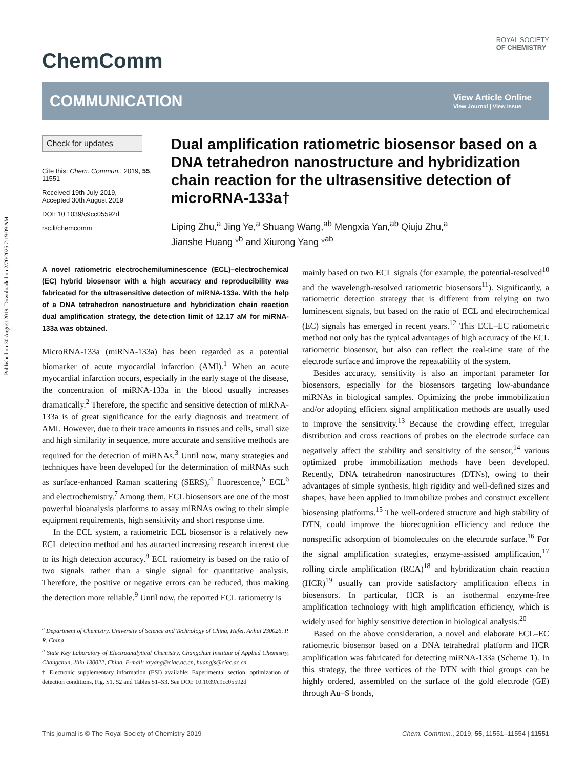Published on 30 August 2019. Downloaded on 2/20/2025 2:19:09 AM.
ChemComm
ROYAL SOCIETY
OF CHEMISTRY
COMMUNICATION
View Article Online
View Journal | View Issue
Check for updates
Cite this: Chem. Commun., 2019, 55, 11551
Received 19th July 2019,
Accepted 30th August 2019
DOI: 10.1039/c9cc05592d
rsc.li/chemcomm
Dual amplification ratiometric biosensor based on a DNA tetrahedron nanostructure and hybridization chain reaction for the ultrasensitive detection of microRNA-133a†
Liping Zhu,<sup>a</sup> Jing Ye,<sup>a</sup> Shuang Wang,<sup>ab</sup> Mengxia Yan,<sup>ab</sup> Qiuju Zhu,<sup>a</sup>
Jianshe Huang *<sup>b</sup> and Xiurong Yang *<sup>ab</sup>
A novel ratiometric electrochemiluminescence (ECL)–electrochemical (EC) hybrid biosensor with a high accuracy and reproducibility was fabricated for the ultrasensitive detection of miRNA-133a. With the help of a DNA tetrahedron nanostructure and hybridization chain reaction dual amplification strategy, the detection limit of 12.17 aM for miRNA-133a was obtained.
MicroRNA-133a (miRNA-133a) has been regarded as a potential biomarker of acute myocardial infarction (AMI).<sup>1</sup> When an acute myocardial infarction occurs, especially in the early stage of the disease, the concentration of miRNA-133a in the blood usually increases dramatically.<sup>2</sup> Therefore, the specific and sensitive detection of miRNA-133a is of great significance for the early diagnosis and treatment of AMI. However, due to their trace amounts in tissues and cells, small size and high similarity in sequence, more accurate and sensitive methods are required for the detection of miRNAs.<sup>3</sup> Until now, many strategies and techniques have been developed for the determination of miRNAs such as surface-enhanced Raman scattering (SERS),<sup>4</sup> fluorescence,<sup>5</sup> ECL<sup>6</sup> and electrochemistry.<sup>7</sup> Among them, ECL biosensors are one of the most powerful bioanalysis platforms to assay miRNAs owing to their simple equipment requirements, high sensitivity and short response time.
In the ECL system, a ratiometric ECL biosensor is a relatively new ECL detection method and has attracted increasing research interest due to its high detection accuracy.<sup>8</sup> ECL ratiometry is based on the ratio of two signals rather than a single signal for quantitative analysis. Therefore, the positive or negative errors can be reduced, thus making the detection more reliable.<sup>9</sup> Until now, the reported ECL ratiometry is
<sup>a</sup> Department of Chemistry, University of Science and Technology of China, Hefei, Anhui 230026, P. R. China
<sup>b</sup> State Key Laboratory of Electroanalytical Chemistry, Changchun Institute of Applied Chemistry, Changchun, Jilin 130022, China. E-mail: xryang@ciac.ac.cn, huangjs@ciac.ac.cn
† Electronic supplementary information (ESI) available: Experimental section, optimization of detection conditions, Fig. S1, S2 and Tables S1–S3. See DOI: 10.1039/c9cc05592d
mainly based on two ECL signals (for example, the potential-resolved<sup>10</sup> and the wavelength-resolved ratiometric biosensors<sup>11</sup>). Significantly, a ratiometric detection strategy that is different from relying on two luminescent signals, but based on the ratio of ECL and electrochemical (EC) signals has emerged in recent years.<sup>12</sup> This ECL–EC ratiometric method not only has the typical advantages of high accuracy of the ECL ratiometric biosensor, but also can reflect the real-time state of the electrode surface and improve the repeatability of the system.
Besides accuracy, sensitivity is also an important parameter for biosensors, especially for the biosensors targeting low-abundance miRNAs in biological samples. Optimizing the probe immobilization and/or adopting efficient signal amplification methods are usually used to improve the sensitivity.<sup>13</sup> Because the crowding effect, irregular distribution and cross reactions of probes on the electrode surface can negatively affect the stability and sensitivity of the sensor,<sup>14</sup> various optimized probe immobilization methods have been developed. Recently, DNA tetrahedron nanostructures (DTNs), owing to their advantages of simple synthesis, high rigidity and well-defined sizes and shapes, have been applied to immobilize probes and construct excellent biosensing platforms.<sup>15</sup> The well-ordered structure and high stability of DTN, could improve the biorecognition efficiency and reduce the nonspecific adsorption of biomolecules on the electrode surface.<sup>16</sup> For the signal amplification strategies, enzyme-assisted amplification,<sup>17</sup> rolling circle amplification (RCA)<sup>18</sup> and hybridization chain reaction (HCR)<sup>19</sup> usually can provide satisfactory amplification effects in biosensors. In particular, HCR is an isothermal enzyme-free amplification technology with high amplification efficiency, which is widely used for highly sensitive detection in biological analysis.<sup>20</sup>
Based on the above consideration, a novel and elaborate ECL–EC ratiometric biosensor based on a DNA tetrahedral platform and HCR amplification was fabricated for detecting miRNA-133a (Scheme 1). In this strategy, the three vertices of the DTN with thiol groups can be highly ordered, assembled on the surface of the gold electrode (GE) through Au–S bonds,
This journal is © The Royal Society of Chemistry 2019 Chem. Commun., 2019, 55, 11551–11554 | 11551